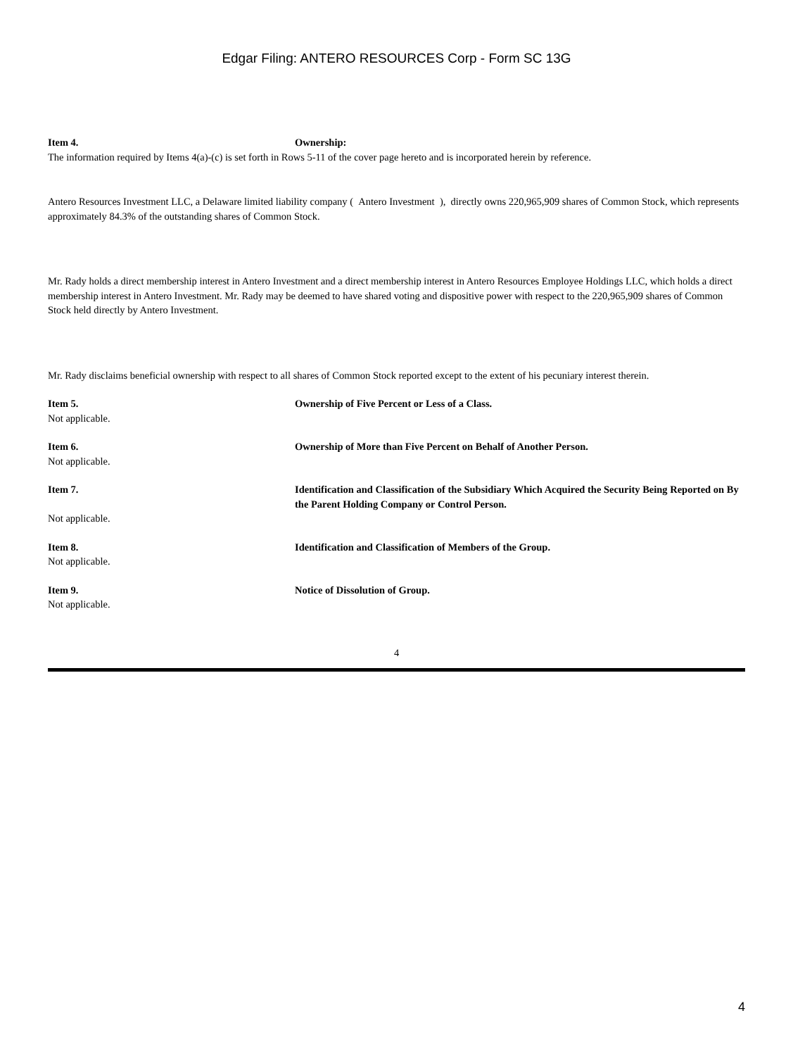Edgar Filing: ANTERO RESOURCES Corp - Form SC 13G
Item 4. Ownership:
The information required by Items 4(a)-(c) is set forth in Rows 5-11 of the cover page hereto and is incorporated herein by reference.
Antero Resources Investment LLC, a Delaware limited liability company ( Antero Investment ), directly owns 220,965,909 shares of Common Stock, which represents approximately 84.3% of the outstanding shares of Common Stock.
Mr. Rady holds a direct membership interest in Antero Investment and a direct membership interest in Antero Resources Employee Holdings LLC, which holds a direct membership interest in Antero Investment. Mr. Rady may be deemed to have shared voting and dispositive power with respect to the 220,965,909 shares of Common Stock held directly by Antero Investment.
Mr. Rady disclaims beneficial ownership with respect to all shares of Common Stock reported except to the extent of his pecuniary interest therein.
Item 5. Ownership of Five Percent or Less of a Class.
Not applicable.
Item 6. Ownership of More than Five Percent on Behalf of Another Person.
Not applicable.
Item 7. Identification and Classification of the Subsidiary Which Acquired the Security Being Reported on By the Parent Holding Company or Control Person.
Not applicable.
Item 8. Identification and Classification of Members of the Group.
Not applicable.
Item 9. Notice of Dissolution of Group.
Not applicable.
4
4